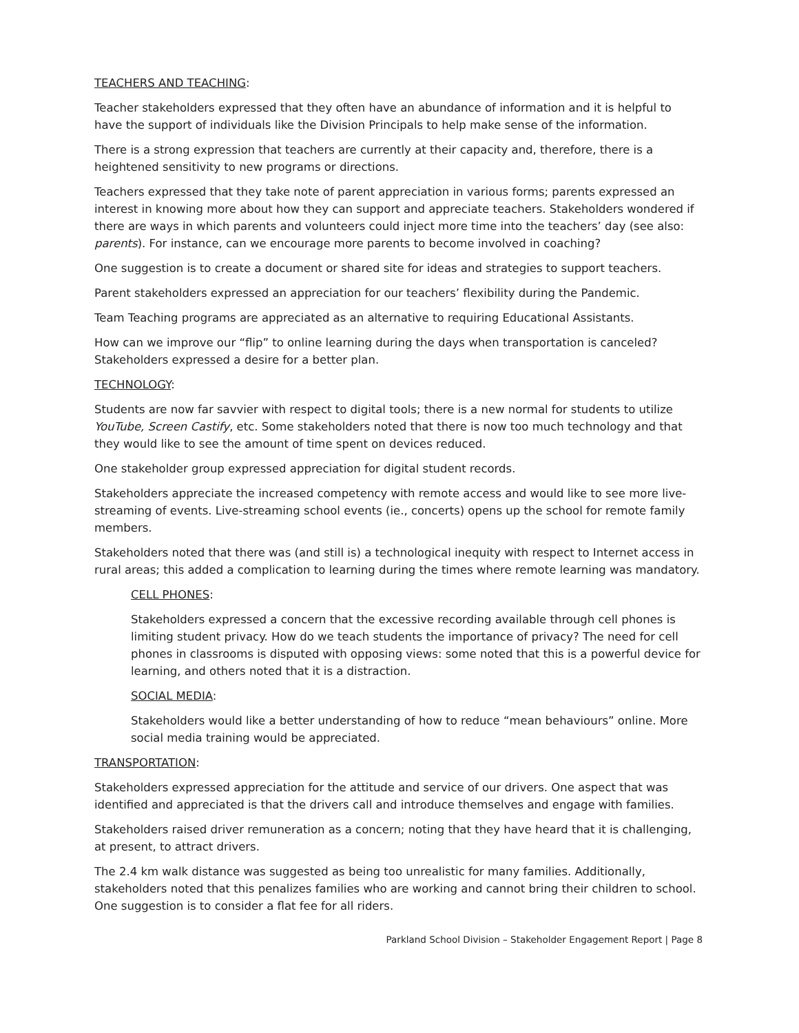TEACHERS AND TEACHING:
Teacher stakeholders expressed that they often have an abundance of information and it is helpful to have the support of individuals like the Division Principals to help make sense of the information.
There is a strong expression that teachers are currently at their capacity and, therefore, there is a heightened sensitivity to new programs or directions.
Teachers expressed that they take note of parent appreciation in various forms; parents expressed an interest in knowing more about how they can support and appreciate teachers. Stakeholders wondered if there are ways in which parents and volunteers could inject more time into the teachers’ day (see also: parents). For instance, can we encourage more parents to become involved in coaching?
One suggestion is to create a document or shared site for ideas and strategies to support teachers.
Parent stakeholders expressed an appreciation for our teachers’ flexibility during the Pandemic.
Team Teaching programs are appreciated as an alternative to requiring Educational Assistants.
How can we improve our “flip” to online learning during the days when transportation is canceled? Stakeholders expressed a desire for a better plan.
TECHNOLOGY:
Students are now far savvier with respect to digital tools; there is a new normal for students to utilize YouTube, Screen Castify, etc. Some stakeholders noted that there is now too much technology and that they would like to see the amount of time spent on devices reduced.
One stakeholder group expressed appreciation for digital student records.
Stakeholders appreciate the increased competency with remote access and would like to see more live-streaming of events. Live-streaming school events (ie., concerts) opens up the school for remote family members.
Stakeholders noted that there was (and still is) a technological inequity with respect to Internet access in rural areas; this added a complication to learning during the times where remote learning was mandatory.
CELL PHONES:
Stakeholders expressed a concern that the excessive recording available through cell phones is limiting student privacy. How do we teach students the importance of privacy? The need for cell phones in classrooms is disputed with opposing views: some noted that this is a powerful device for learning, and others noted that it is a distraction.
SOCIAL MEDIA:
Stakeholders would like a better understanding of how to reduce “mean behaviours” online. More social media training would be appreciated.
TRANSPORTATION:
Stakeholders expressed appreciation for the attitude and service of our drivers. One aspect that was identified and appreciated is that the drivers call and introduce themselves and engage with families.
Stakeholders raised driver remuneration as a concern; noting that they have heard that it is challenging, at present, to attract drivers.
The 2.4 km walk distance was suggested as being too unrealistic for many families. Additionally, stakeholders noted that this penalizes families who are working and cannot bring their children to school. One suggestion is to consider a flat fee for all riders.
Parkland School Division – Stakeholder Engagement Report | Page 8